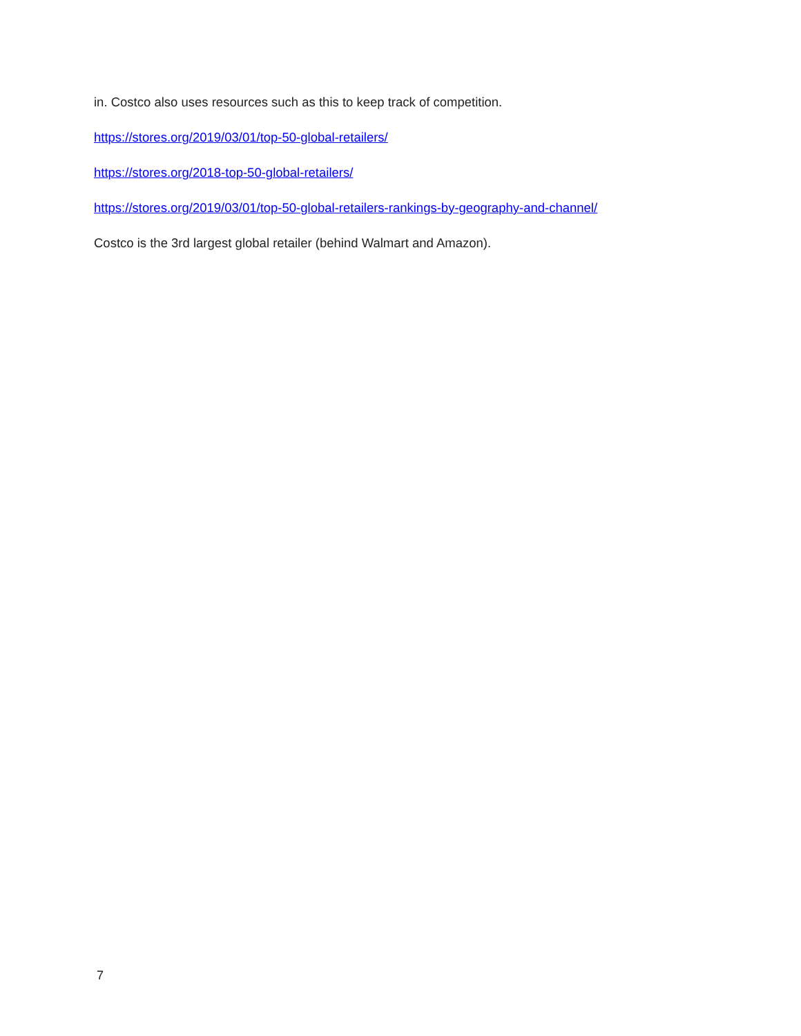in. Costco also uses resources such as this to keep track of competition.
https://stores.org/2019/03/01/top-50-global-retailers/
https://stores.org/2018-top-50-global-retailers/
https://stores.org/2019/03/01/top-50-global-retailers-rankings-by-geography-and-channel/
Costco is the 3rd largest global retailer (behind Walmart and Amazon).
7